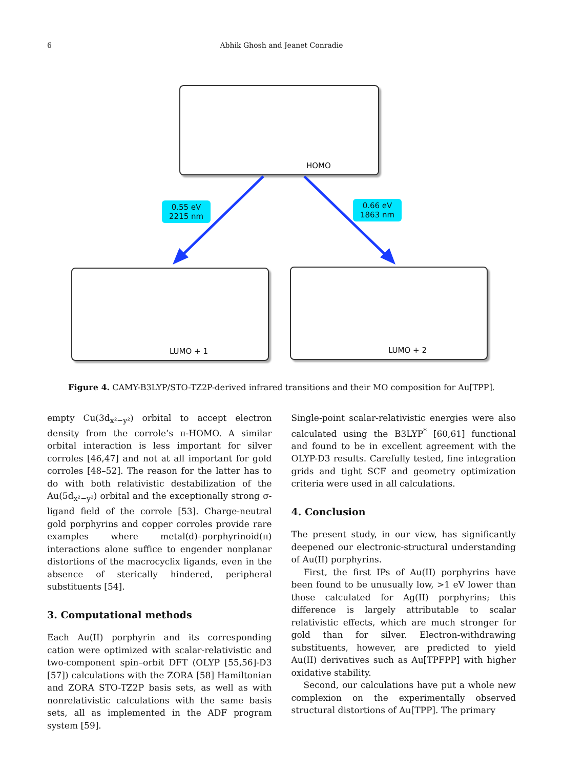6 Abhik Ghosh and Jeanet Conradie
HOMO
0.55 eV
2215 nm
0.66 eV
1863 nm
LUMO + 1 LUMO + 2
Figure 4. CAMY-B3LYP/STO-TZ2P-derived infrared transitions and their MO composition for Au[TPP].
empty Cu(3d<sub>x²−y²</sub>) orbital to accept electron density from the corrole’s π-HOMO. A similar orbital interaction is less important for silver corroles [46,47] and not at all important for gold corroles [48–52]. The reason for the latter has to do with both relativistic destabilization of the Au(5d<sub>x²−y²</sub>) orbital and the exceptionally strong σ-ligand field of the corrole [53]. Charge-neutral gold porphyrins and copper corroles provide rare examples where metal(d)–porphyrinoid(π) interactions alone suffice to engender nonplanar distortions of the macrocyclix ligands, even in the absence of sterically hindered, peripheral substituents [54].
3. Computational methods
Each Au(II) porphyrin and its corresponding cation were optimized with scalar-relativistic and two-component spin–orbit DFT (OLYP [55,56]-D3 [57]) calculations with the ZORA [58] Hamiltonian and ZORA STO-TZ2P basis sets, as well as with nonrelativistic calculations with the same basis sets, all as implemented in the ADF program system [59].
Single-point scalar-relativistic energies were also calculated using the B3LYP<sup>*</sup> [60,61] functional and found to be in excellent agreement with the OLYP-D3 results. Carefully tested, fine integration grids and tight SCF and geometry optimization criteria were used in all calculations.
4. Conclusion
The present study, in our view, has significantly deepened our electronic-structural understanding of Au(II) porphyrins.
First, the first IPs of Au(II) porphyrins have been found to be unusually low, >1 eV lower than those calculated for Ag(II) porphyrins; this difference is largely attributable to scalar relativistic effects, which are much stronger for gold than for silver. Electron-withdrawing substituents, however, are predicted to yield Au(II) derivatives such as Au[TPFPP] with higher oxidative stability.
Second, our calculations have put a whole new complexion on the experimentally observed structural distortions of Au[TPP]. The primary